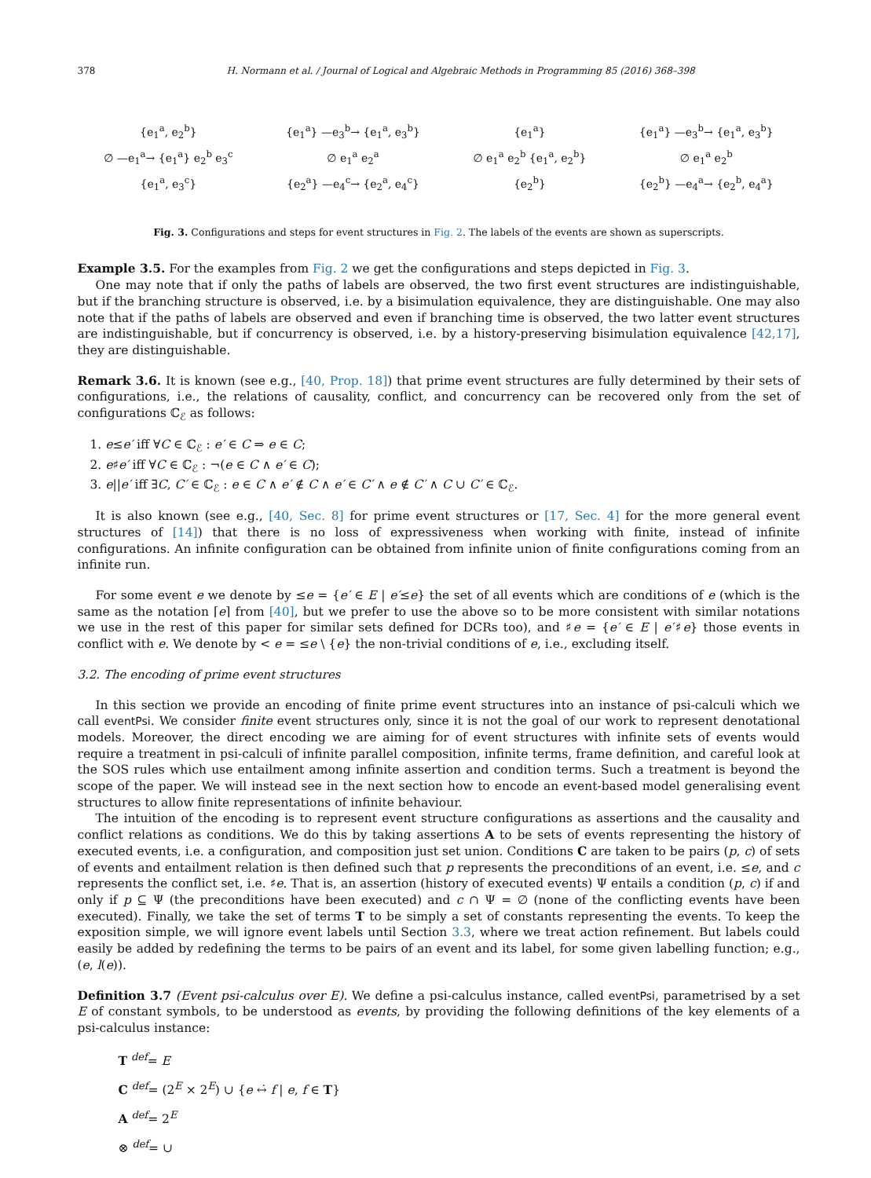378 H. Normann et al. / Journal of Logical and Algebraic Methods in Programming 85 (2016) 368–398
{e<sub>1</sub><sup>a</sup>, e<sub>2</sub><sup>b</sup>}
∅ —e<sub>1</sub><sup>a</sup>→ {e<sub>1</sub><sup>a</sup>} e<sub>2</sub><sup>b</sup> e<sub>3</sub><sup>c</sup>
{e<sub>1</sub><sup>a</sup>, e<sub>3</sub><sup>c</sup>}
{e<sub>1</sub><sup>a</sup>} —e<sub>3</sub><sup>b</sup>→ {e<sub>1</sub><sup>a</sup>, e<sub>3</sub><sup>b</sup>}
∅ e<sub>1</sub><sup>a</sup> e<sub>2</sub><sup>a</sup>
{e<sub>2</sub><sup>a</sup>} —e<sub>4</sub><sup>c</sup>→ {e<sub>2</sub><sup>a</sup>, e<sub>4</sub><sup>c</sup>}
{e<sub>1</sub><sup>a</sup>}
∅ e<sub>1</sub><sup>a</sup> e<sub>2</sub><sup>b</sup> {e<sub>1</sub><sup>a</sup>, e<sub>2</sub><sup>b</sup>}
{e<sub>2</sub><sup>b</sup>}
{e<sub>1</sub><sup>a</sup>} —e<sub>3</sub><sup>b</sup>→ {e<sub>1</sub><sup>a</sup>, e<sub>3</sub><sup>b</sup>}
∅ e<sub>1</sub><sup>a</sup> e<sub>2</sub><sup>b</sup>
{e<sub>2</sub><sup>b</sup>} —e<sub>4</sub><sup>a</sup>→ {e<sub>2</sub><sup>b</sup>, e<sub>4</sub><sup>a</sup>}
Fig. 3. Configurations and steps for event structures in Fig. 2. The labels of the events are shown as superscripts.
Example 3.5. For the examples from Fig. 2 we get the configurations and steps depicted in Fig. 3.
One may note that if only the paths of labels are observed, the two first event structures are indistinguishable, but if the branching structure is observed, i.e. by a bisimulation equivalence, they are distinguishable. One may also note that if the paths of labels are observed and even if branching time is observed, the two latter event structures are indistinguishable, but if concurrency is observed, i.e. by a history-preserving bisimulation equivalence [42,17], they are distinguishable.
Remark 3.6. It is known (see e.g., [40, Prop. 18]) that prime event structures are fully determined by their sets of configurations, i.e., the relations of causality, conflict, and concurrency can be recovered only from the set of configurations ℂ<sub>ℰ</sub> as follows:
1. e≤e′ iff ∀C ∈ ℂ<sub>ℰ</sub> : e′ ∈ C ⇒ e ∈ C;
2. e♯e′ iff ∀C ∈ ℂ<sub>ℰ</sub> : ¬(e ∈ C ∧ e′ ∈ C);
3. e||e′ iff ∃C, C′ ∈ ℂ<sub>ℰ</sub> : e ∈ C ∧ e′ ∉ C ∧ e′ ∈ C′ ∧ e ∉ C′ ∧ C ∪ C′ ∈ ℂ<sub>ℰ</sub>.
It is also known (see e.g., [40, Sec. 8] for prime event structures or [17, Sec. 4] for the more general event structures of [14]) that there is no loss of expressiveness when working with finite, instead of infinite configurations. An infinite configuration can be obtained from infinite union of finite configurations coming from an infinite run.
For some event e we denote by ≤e = {e′ ∈ E | e′≤e} the set of all events which are conditions of e (which is the same as the notation ⌈e⌉ from [40], but we prefer to use the above so to be more consistent with similar notations we use in the rest of this paper for similar sets defined for DCRs too), and ♯e = {e′ ∈ E | e′♯e} those events in conflict with e. We denote by < e = ≤e \ {e} the non-trivial conditions of e, i.e., excluding itself.
3.2. The encoding of prime event structures
In this section we provide an encoding of finite prime event structures into an instance of psi-calculi which we call eventPsi. We consider finite event structures only, since it is not the goal of our work to represent denotational models. Moreover, the direct encoding we are aiming for of event structures with infinite sets of events would require a treatment in psi-calculi of infinite parallel composition, infinite terms, frame definition, and careful look at the SOS rules which use entailment among infinite assertion and condition terms. Such a treatment is beyond the scope of the paper. We will instead see in the next section how to encode an event-based model generalising event structures to allow finite representations of infinite behaviour.
The intuition of the encoding is to represent event structure configurations as assertions and the causality and conflict relations as conditions. We do this by taking assertions A to be sets of events representing the history of executed events, i.e. a configuration, and composition just set union. Conditions C are taken to be pairs (p, c) of sets of events and entailment relation is then defined such that p represents the preconditions of an event, i.e. ≤e, and c represents the conflict set, i.e. ♯e. That is, an assertion (history of executed events) Ψ entails a condition (p, c) if and only if p ⊆ Ψ (the preconditions have been executed) and c ∩ Ψ = ∅ (none of the conflicting events have been executed). Finally, we take the set of terms T to be simply a set of constants representing the events. To keep the exposition simple, we will ignore event labels until Section 3.3, where we treat action refinement. But labels could easily be added by redefining the terms to be pairs of an event and its label, for some given labelling function; e.g., (e, l(e)).
Definition 3.7 (Event psi-calculus over E). We define a psi-calculus instance, called eventPsi, parametrised by a set E of constant symbols, to be understood as events, by providing the following definitions of the key elements of a psi-calculus instance:
T <sup>def</sup>= E
C <sup>def</sup>= (2<sup>E</sup> × 2<sup>E</sup>) ∪ {e ↔̇ f | e, f ∈ T}
A <sup>def</sup>= 2<sup>E</sup>
⊗ <sup>def</sup>= ∪